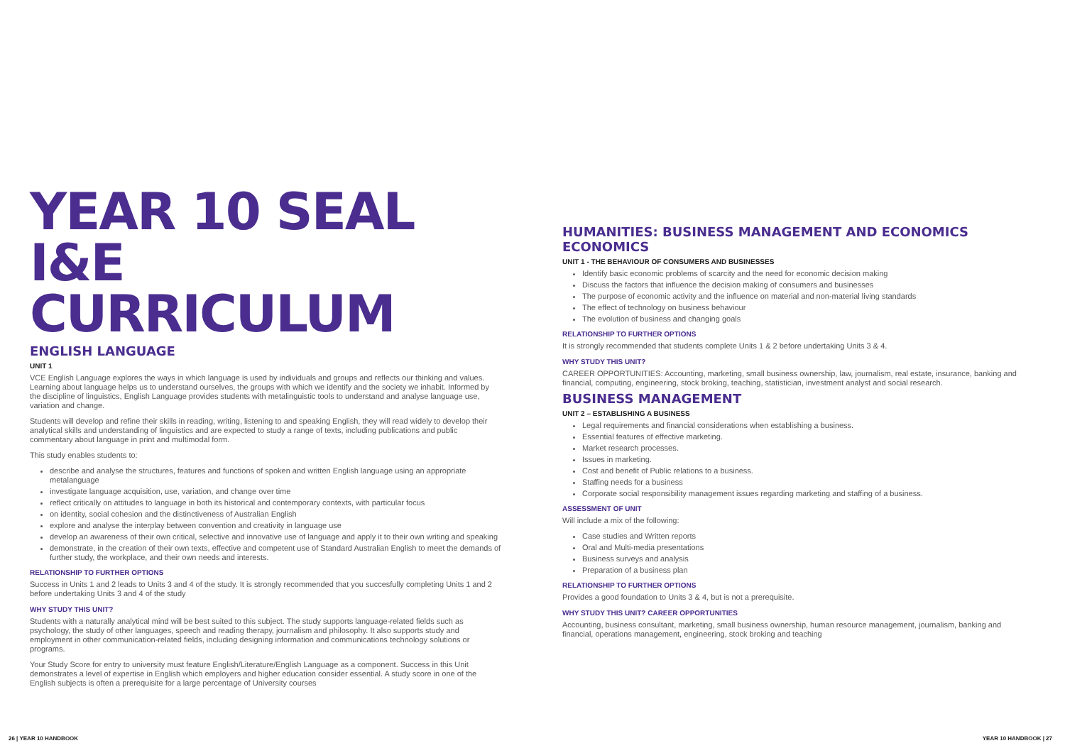YEAR 10 SEAL
I&E CURRICULUM
ENGLISH LANGUAGE
UNIT 1
VCE English Language explores the ways in which language is used by individuals and groups and reflects our thinking and values. Learning about language helps us to understand ourselves, the groups with which we identify and the society we inhabit. Informed by the discipline of linguistics, English Language provides students with metalinguistic tools to understand and analyse language use, variation and change.
Students will develop and refine their skills in reading, writing, listening to and speaking English, they will read widely to develop their analytical skills and understanding of linguistics and are expected to study a range of texts, including publications and public commentary about language in print and multimodal form.
This study enables students to:
describe and analyse the structures, features and functions of spoken and written English language using an appropriate metalanguage
investigate language acquisition, use, variation, and change over time
reflect critically on attitudes to language in both its historical and contemporary contexts, with particular focus
on identity, social cohesion and the distinctiveness of Australian English
explore and analyse the interplay between convention and creativity in language use
develop an awareness of their own critical, selective and innovative use of language and apply it to their own writing and speaking
demonstrate, in the creation of their own texts, effective and competent use of Standard Australian English to meet the demands of further study, the workplace, and their own needs and interests.
RELATIONSHIP TO FURTHER OPTIONS
Success in Units 1 and 2 leads to Units 3 and 4 of the study. It is strongly recommended that you succesfully completing Units 1 and 2 before undertaking Units 3 and 4 of the study
WHY STUDY THIS UNIT?
Students with a naturally analytical mind will be best suited to this subject. The study supports language-related fields such as psychology, the study of other languages, speech and reading therapy, journalism and philosophy. It also supports study and employment in other communication-related fields, including designing information and communications technology solutions or programs.
Your Study Score for entry to university must feature English/Literature/English Language as a component. Success in this Unit demonstrates a level of expertise in English which employers and higher education consider essential. A study score in one of the English subjects is often a prerequisite for a large percentage of University courses
HUMANITIES: BUSINESS MANAGEMENT AND ECONOMICS
ECONOMICS
UNIT 1 - THE BEHAVIOUR OF CONSUMERS AND BUSINESSES
Identify basic economic problems of scarcity and the need for economic decision making
Discuss the factors that influence the decision making of consumers and businesses
The purpose of economic activity and the influence on material and non-material living standards
The effect of technology on business behaviour
The evolution of business and changing goals
RELATIONSHIP TO FURTHER OPTIONS
It is strongly recommended that students complete Units 1 & 2 before undertaking Units 3 & 4.
WHY STUDY THIS UNIT?
CAREER OPPORTUNITIES: Accounting, marketing, small business ownership, law, journalism, real estate, insurance, banking and financial, computing, engineering, stock broking, teaching, statistician, investment analyst and social research.
BUSINESS MANAGEMENT
UNIT 2 – ESTABLISHING A BUSINESS
Legal requirements and financial considerations when establishing a business.
Essential features of effective marketing.
Market research processes.
Issues in marketing.
Cost and benefit of Public relations to a business.
Staffing needs for a business
Corporate social responsibility management issues regarding marketing and staffing of a business.
ASSESSMENT OF UNIT
Will include a mix of the following:
Case studies and Written reports
Oral and Multi-media presentations
Business surveys and analysis
Preparation of a business plan
RELATIONSHIP TO FURTHER OPTIONS
Provides a good foundation to Units 3 & 4, but is not a prerequisite.
WHY STUDY THIS UNIT? CAREER OPPORTUNITIES
Accounting, business consultant, marketing, small business ownership, human resource management, journalism, banking and financial, operations management, engineering, stock broking and teaching
26 | YEAR 10 HANDBOOK YEAR 10 HANDBOOK | 27